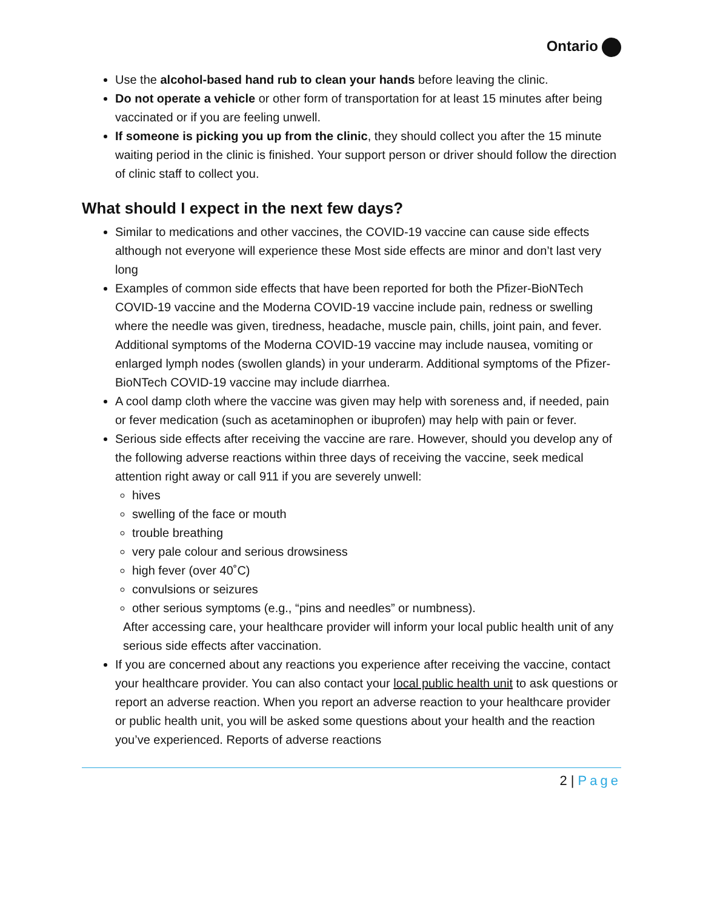Ontario
Use the alcohol-based hand rub to clean your hands before leaving the clinic.
Do not operate a vehicle or other form of transportation for at least 15 minutes after being vaccinated or if you are feeling unwell.
If someone is picking you up from the clinic, they should collect you after the 15 minute waiting period in the clinic is finished. Your support person or driver should follow the direction of clinic staff to collect you.
What should I expect in the next few days?
Similar to medications and other vaccines, the COVID-19 vaccine can cause side effects although not everyone will experience these Most side effects are minor and don’t last very long
Examples of common side effects that have been reported for both the Pfizer-BioNTech COVID-19 vaccine and the Moderna COVID-19 vaccine include pain, redness or swelling where the needle was given, tiredness, headache, muscle pain, chills, joint pain, and fever. Additional symptoms of the Moderna COVID-19 vaccine may include nausea, vomiting or enlarged lymph nodes (swollen glands) in your underarm. Additional symptoms of the Pfizer-BioNTech COVID-19 vaccine may include diarrhea.
A cool damp cloth where the vaccine was given may help with soreness and, if needed, pain or fever medication (such as acetaminophen or ibuprofen) may help with pain or fever.
Serious side effects after receiving the vaccine are rare. However, should you develop any of the following adverse reactions within three days of receiving the vaccine, seek medical attention right away or call 911 if you are severely unwell:
hives
swelling of the face or mouth
trouble breathing
very pale colour and serious drowsiness
high fever (over 40˚C)
convulsions or seizures
other serious symptoms (e.g., “pins and needles” or numbness).
After accessing care, your healthcare provider will inform your local public health unit of any serious side effects after vaccination.
If you are concerned about any reactions you experience after receiving the vaccine, contact your healthcare provider. You can also contact your local public health unit to ask questions or report an adverse reaction. When you report an adverse reaction to your healthcare provider or public health unit, you will be asked some questions about your health and the reaction you’ve experienced. Reports of adverse reactions
2 | Page